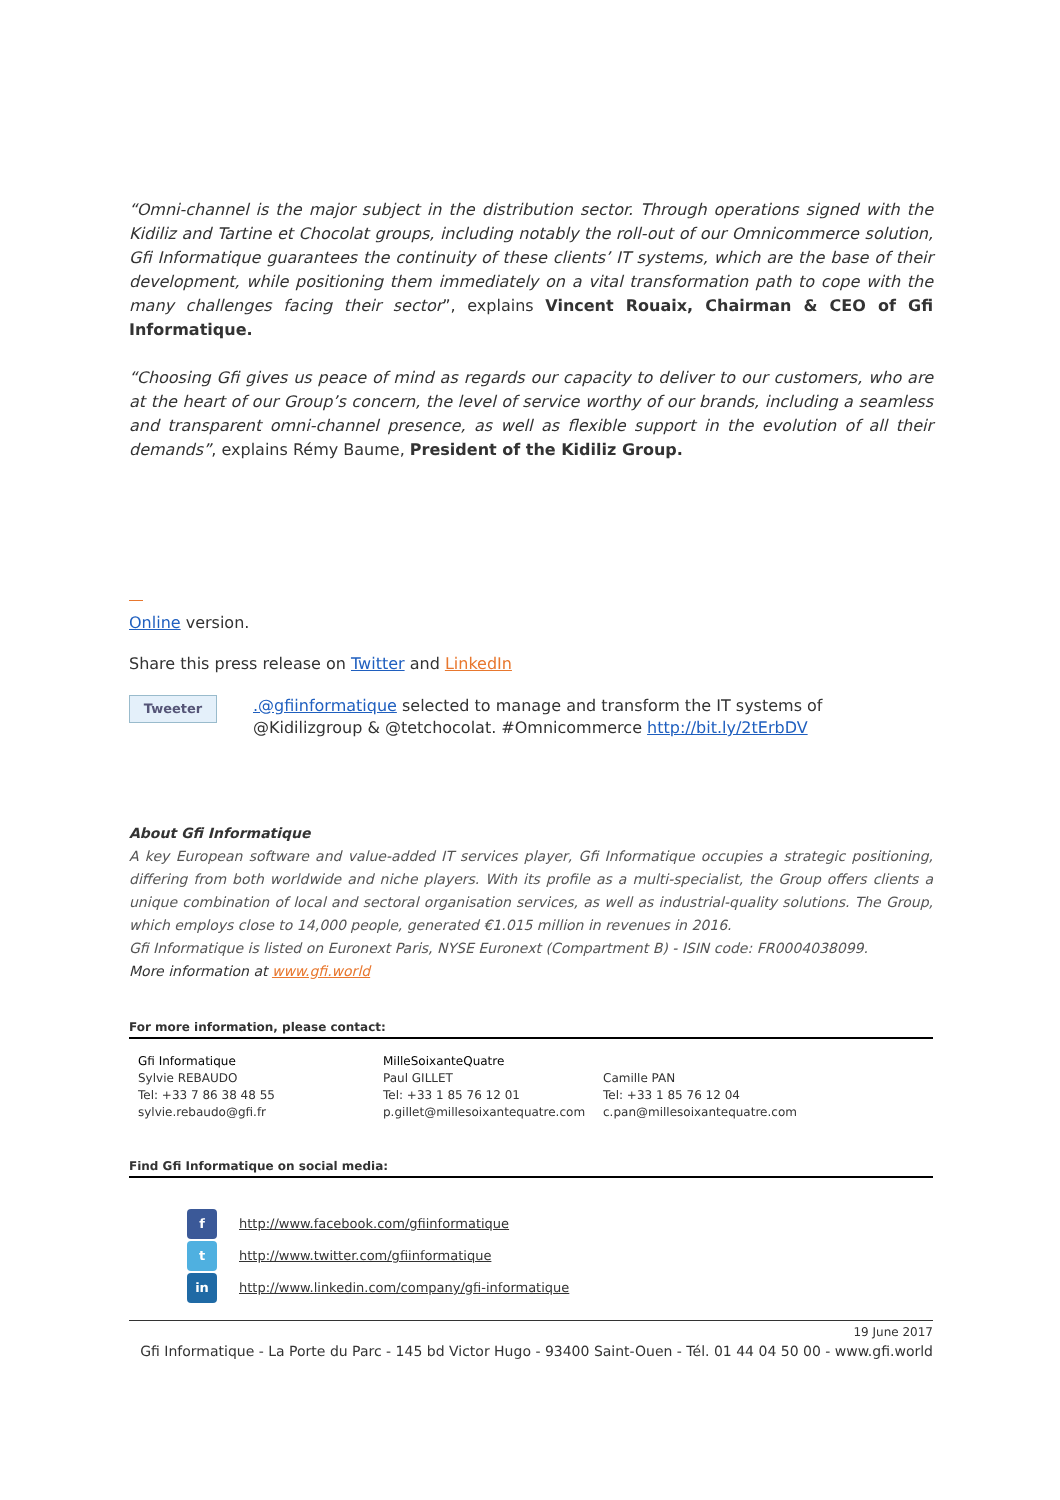“Omni-channel is the major subject in the distribution sector. Through operations signed with the Kidiliz and Tartine et Chocolat groups, including notably the roll-out of our Omnicommerce solution, Gfi Informatique guarantees the continuity of these clients’ IT systems, which are the base of their development, while positioning them immediately on a vital transformation path to cope with the many challenges facing their sector”, explains Vincent Rouaix, Chairman & CEO of Gfi Informatique.
“Choosing Gfi gives us peace of mind as regards our capacity to deliver to our customers, who are at the heart of our Group’s concern, the level of service worthy of our brands, including a seamless and transparent omni-channel presence, as well as flexible support in the evolution of all their demands”, explains Rémy Baume, President of the Kidiliz Group.
Online version.
Share this press release on Twitter and LinkedIn
Tweeter
.@gfiinformatique selected to manage and transform the IT systems of @Kidilizgroup & @tetchocolat. #Omnicommerce http://bit.ly/2tErbDV
About Gfi Informatique
A key European software and value-added IT services player, Gfi Informatique occupies a strategic positioning, differing from both worldwide and niche players. With its profile as a multi-specialist, the Group offers clients a unique combination of local and sectoral organisation services, as well as industrial-quality solutions. The Group, which employs close to 14,000 people, generated €1.015 million in revenues in 2016.
Gfi Informatique is listed on Euronext Paris, NYSE Euronext (Compartment B) - ISIN code: FR0004038099.
More information at www.gfi.world
For more information, please contact:
Gfi Informatique
Sylvie REBAUDO
Tel: +33 7 86 38 48 55
sylvie.rebaudo@gfi.fr
MilleSoixanteQuatre
Paul GILLET
Tel: +33 1 85 76 12 01
p.gillet@millesoixantequatre.com
Camille PAN
Tel: +33 1 85 76 12 04
c.pan@millesoixantequatre.com
Find Gfi Informatique on social media:
f http://www.facebook.com/gfiinformatique
t http://www.twitter.com/gfiinformatique
in http://www.linkedin.com/company/gfi-informatique
19 June 2017
Gfi Informatique - La Porte du Parc - 145 bd Victor Hugo - 93400 Saint-Ouen - Tél. 01 44 04 50 00 - www.gfi.world